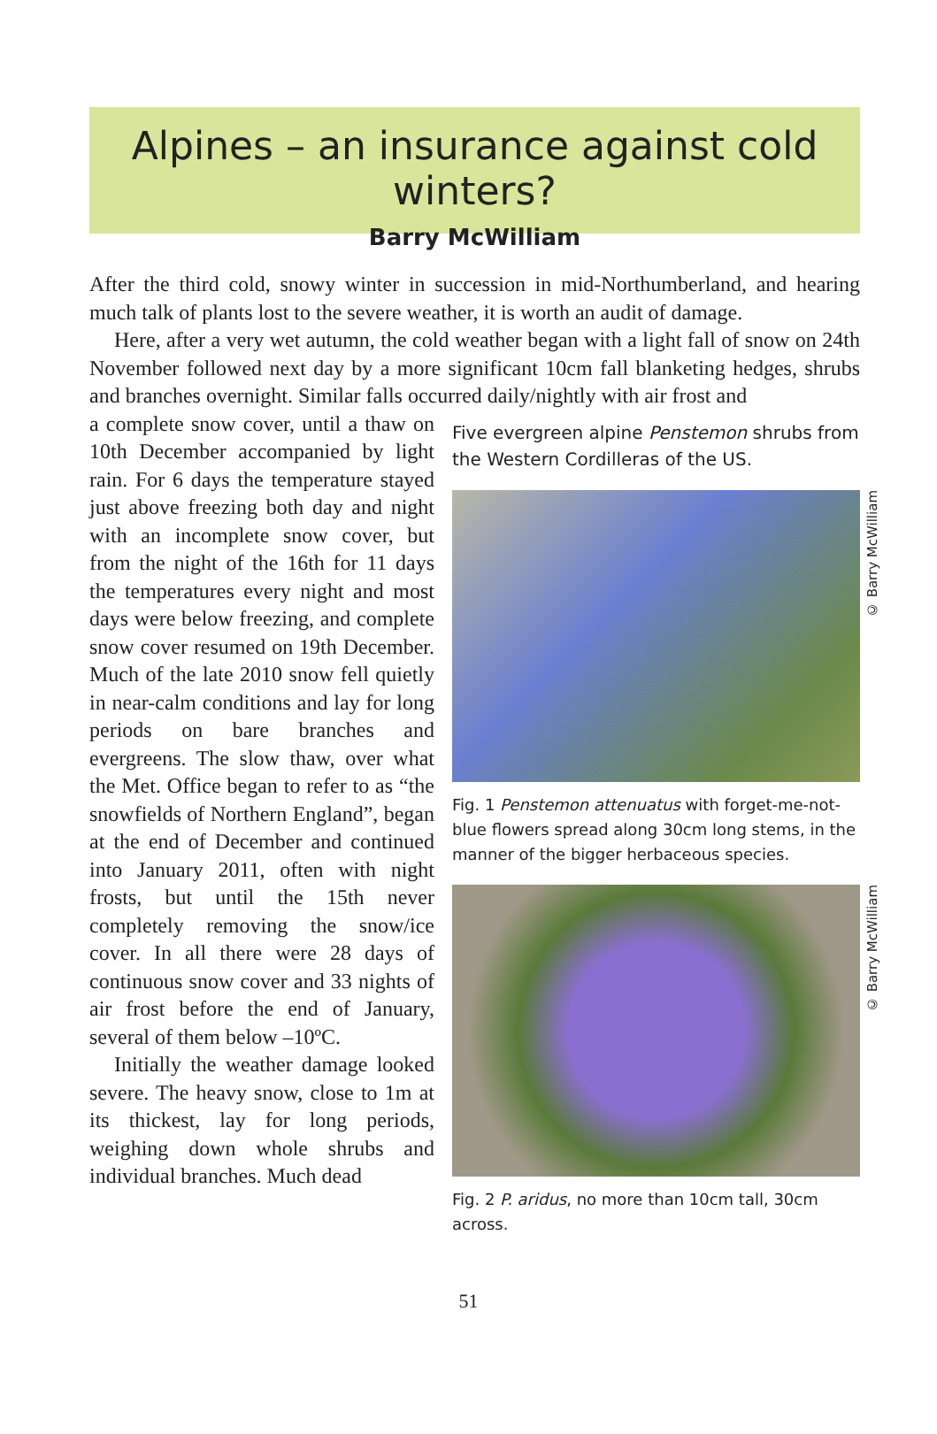Alpines – an insurance against cold winters?
Barry McWilliam
After the third cold, snowy winter in succession in mid-Northumberland, and hearing much talk of plants lost to the severe weather, it is worth an audit of damage.
Here, after a very wet autumn, the cold weather began with a light fall of snow on 24th November followed next day by a more significant 10cm fall blanketing hedges, shrubs and branches overnight. Similar falls occurred daily/nightly with air frost and
a complete snow cover, until a thaw on 10th December accompanied by light rain. For 6 days the temperature stayed just above freezing both day and night with an incomplete snow cover, but from the night of the 16th for 11 days the temperatures every night and most days were below freezing, and complete snow cover resumed on 19th December. Much of the late 2010 snow fell quietly in near-calm conditions and lay for long periods on bare branches and evergreens. The slow thaw, over what the Met. Office began to refer to as “the snowfields of Northern England”, began at the end of December and continued into January 2011, often with night frosts, but until the 15th never completely removing the snow/ice cover. In all there were 28 days of continuous snow cover and 33 nights of air frost before the end of January, several of them below –10ºC.
Initially the weather damage looked severe. The heavy snow, close to 1m at its thickest, lay for long periods, weighing down whole shrubs and individual branches. Much dead
Five evergreen alpine Penstemon shrubs from the Western Cordilleras of the US.
© Barry McWilliam
Fig. 1 Penstemon attenuatus with forget-me-not-blue flowers spread along 30cm long stems, in the manner of the bigger herbaceous species.
© Barry McWilliam
Fig. 2 P. aridus, no more than 10cm tall, 30cm across.
51